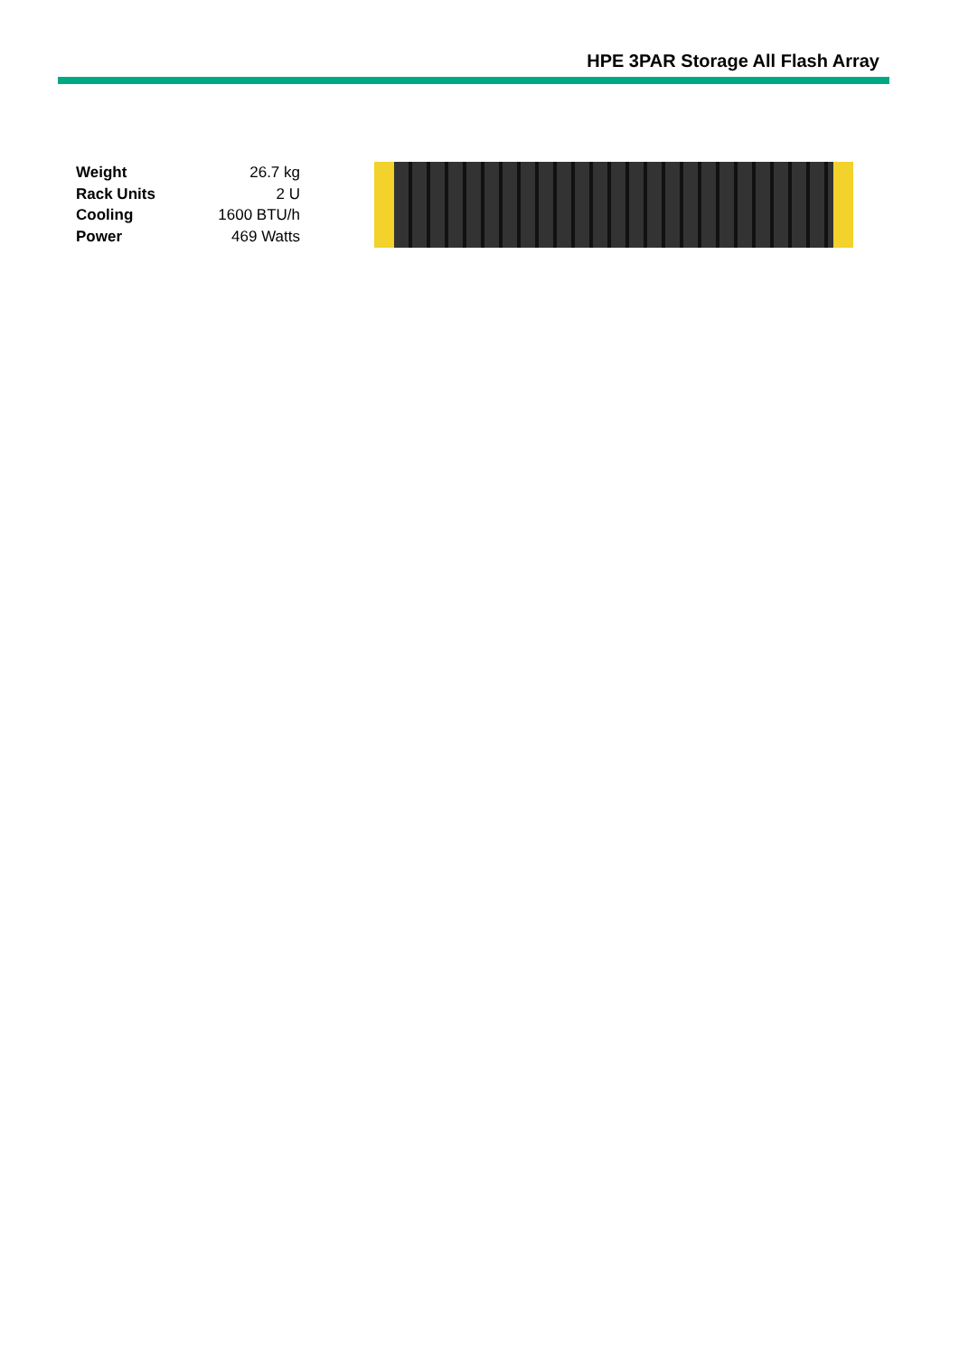HPE 3PAR Storage All Flash Array
| Weight | 26.7 kg |
| Rack Units | 2 U |
| Cooling | 1600 BTU/h |
| Power | 469 Watts |